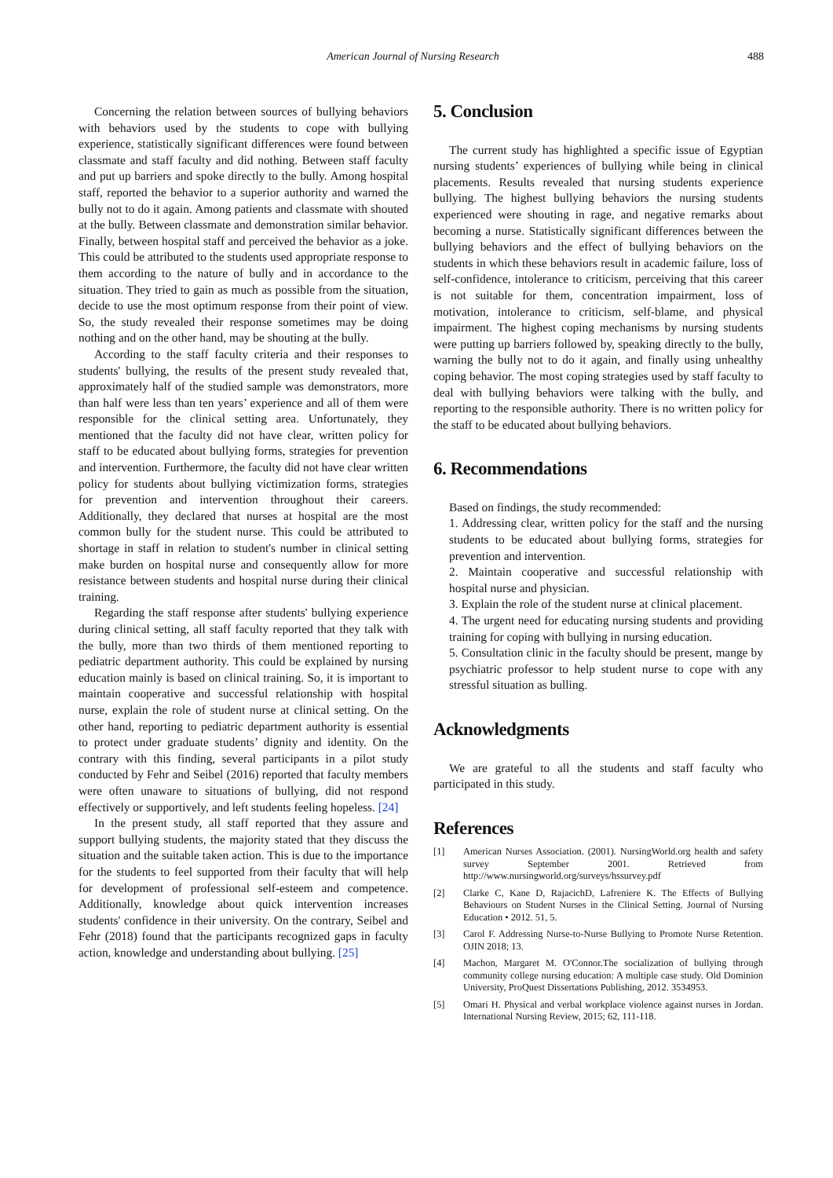American Journal of Nursing Research
488
Concerning the relation between sources of bullying behaviors with behaviors used by the students to cope with bullying experience, statistically significant differences were found between classmate and staff faculty and did nothing. Between staff faculty and put up barriers and spoke directly to the bully. Among hospital staff, reported the behavior to a superior authority and warned the bully not to do it again. Among patients and classmate with shouted at the bully. Between classmate and demonstration similar behavior. Finally, between hospital staff and perceived the behavior as a joke. This could be attributed to the students used appropriate response to them according to the nature of bully and in accordance to the situation. They tried to gain as much as possible from the situation, decide to use the most optimum response from their point of view. So, the study revealed their response sometimes may be doing nothing and on the other hand, may be shouting at the bully.
According to the staff faculty criteria and their responses to students' bullying, the results of the present study revealed that, approximately half of the studied sample was demonstrators, more than half were less than ten years’ experience and all of them were responsible for the clinical setting area. Unfortunately, they mentioned that the faculty did not have clear, written policy for staff to be educated about bullying forms, strategies for prevention and intervention. Furthermore, the faculty did not have clear written policy for students about bullying victimization forms, strategies for prevention and intervention throughout their careers. Additionally, they declared that nurses at hospital are the most common bully for the student nurse. This could be attributed to shortage in staff in relation to student's number in clinical setting make burden on hospital nurse and consequently allow for more resistance between students and hospital nurse during their clinical training.
Regarding the staff response after students' bullying experience during clinical setting, all staff faculty reported that they talk with the bully, more than two thirds of them mentioned reporting to pediatric department authority. This could be explained by nursing education mainly is based on clinical training. So, it is important to maintain cooperative and successful relationship with hospital nurse, explain the role of student nurse at clinical setting. On the other hand, reporting to pediatric department authority is essential to protect under graduate students’ dignity and identity. On the contrary with this finding, several participants in a pilot study conducted by Fehr and Seibel (2016) reported that faculty members were often unaware to situations of bullying, did not respond effectively or supportively, and left students feeling hopeless. [24]
In the present study, all staff reported that they assure and support bullying students, the majority stated that they discuss the situation and the suitable taken action. This is due to the importance for the students to feel supported from their faculty that will help for development of professional self-esteem and competence. Additionally, knowledge about quick intervention increases students' confidence in their university. On the contrary, Seibel and Fehr (2018) found that the participants recognized gaps in faculty action, knowledge and understanding about bullying. [25]
5. Conclusion
The current study has highlighted a specific issue of Egyptian nursing students’ experiences of bullying while being in clinical placements. Results revealed that nursing students experience bullying. The highest bullying behaviors the nursing students experienced were shouting in rage, and negative remarks about becoming a nurse. Statistically significant differences between the bullying behaviors and the effect of bullying behaviors on the students in which these behaviors result in academic failure, loss of self-confidence, intolerance to criticism, perceiving that this career is not suitable for them, concentration impairment, loss of motivation, intolerance to criticism, self-blame, and physical impairment. The highest coping mechanisms by nursing students were putting up barriers followed by, speaking directly to the bully, warning the bully not to do it again, and finally using unhealthy coping behavior. The most coping strategies used by staff faculty to deal with bullying behaviors were talking with the bully, and reporting to the responsible authority. There is no written policy for the staff to be educated about bullying behaviors.
6. Recommendations
Based on findings, the study recommended:
1. Addressing clear, written policy for the staff and the nursing students to be educated about bullying forms, strategies for prevention and intervention.
2. Maintain cooperative and successful relationship with hospital nurse and physician.
3. Explain the role of the student nurse at clinical placement.
4. The urgent need for educating nursing students and providing training for coping with bullying in nursing education.
5. Consultation clinic in the faculty should be present, mange by psychiatric professor to help student nurse to cope with any stressful situation as bulling.
Acknowledgments
We are grateful to all the students and staff faculty who participated in this study.
References
[1] American Nurses Association. (2001). NursingWorld.org health and safety survey September 2001. Retrieved from http://www.nursingworld.org/surveys/hssurvey.pdf
[2] Clarke C, Kane D, RajacichD, Lafreniere K. The Effects of Bullying Behaviours on Student Nurses in the Clinical Setting. Journal of Nursing Education • 2012. 51, 5.
[3] Carol F. Addressing Nurse-to-Nurse Bullying to Promote Nurse Retention. OJIN 2018; 13.
[4] Machon, Margaret M. O'Connor.The socialization of bullying through community college nursing education: A multiple case study. Old Dominion University, ProQuest Dissertations Publishing, 2012. 3534953.
[5] Omari H. Physical and verbal workplace violence against nurses in Jordan. International Nursing Review, 2015; 62, 111-118.